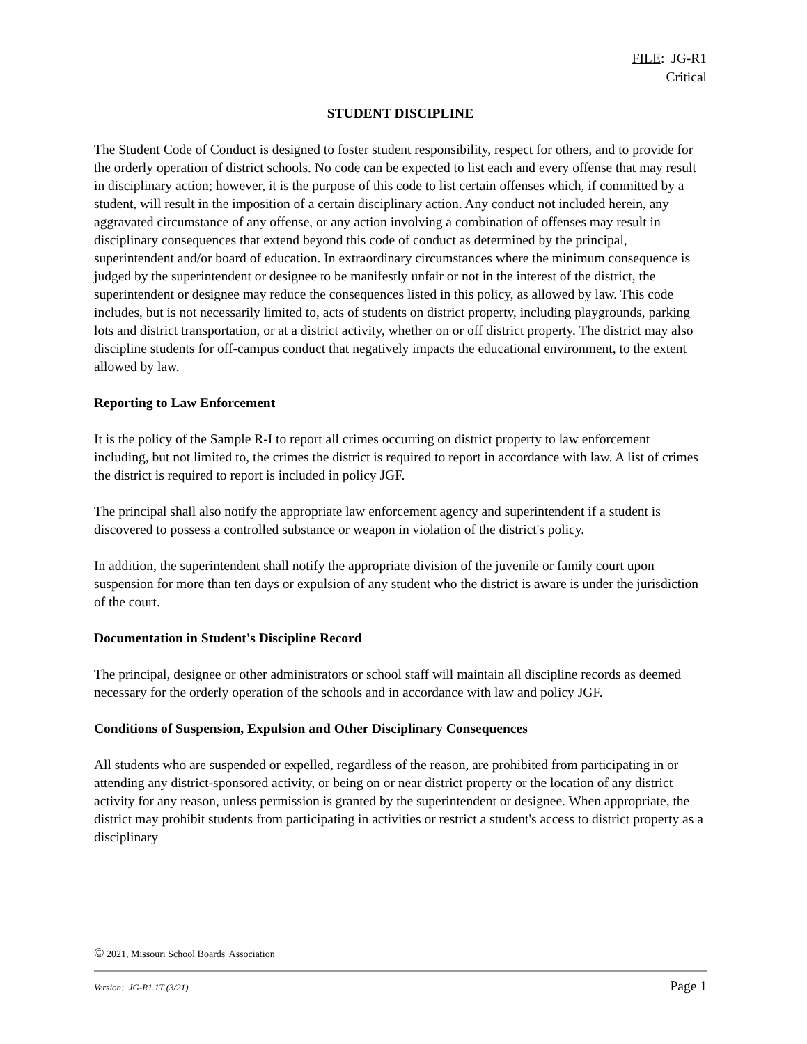FILE: JG-R1
Critical
STUDENT DISCIPLINE
The Student Code of Conduct is designed to foster student responsibility, respect for others, and to provide for the orderly operation of district schools. No code can be expected to list each and every offense that may result in disciplinary action; however, it is the purpose of this code to list certain offenses which, if committed by a student, will result in the imposition of a certain disciplinary action. Any conduct not included herein, any aggravated circumstance of any offense, or any action involving a combination of offenses may result in disciplinary consequences that extend beyond this code of conduct as determined by the principal, superintendent and/or board of education. In extraordinary circumstances where the minimum consequence is judged by the superintendent or designee to be manifestly unfair or not in the interest of the district, the superintendent or designee may reduce the consequences listed in this policy, as allowed by law. This code includes, but is not necessarily limited to, acts of students on district property, including playgrounds, parking lots and district transportation, or at a district activity, whether on or off district property. The district may also discipline students for off-campus conduct that negatively impacts the educational environment, to the extent allowed by law.
Reporting to Law Enforcement
It is the policy of the Sample R-I to report all crimes occurring on district property to law enforcement including, but not limited to, the crimes the district is required to report in accordance with law. A list of crimes the district is required to report is included in policy JGF.
The principal shall also notify the appropriate law enforcement agency and superintendent if a student is discovered to possess a controlled substance or weapon in violation of the district's policy.
In addition, the superintendent shall notify the appropriate division of the juvenile or family court upon suspension for more than ten days or expulsion of any student who the district is aware is under the jurisdiction of the court.
Documentation in Student's Discipline Record
The principal, designee or other administrators or school staff will maintain all discipline records as deemed necessary for the orderly operation of the schools and in accordance with law and policy JGF.
Conditions of Suspension, Expulsion and Other Disciplinary Consequences
All students who are suspended or expelled, regardless of the reason, are prohibited from participating in or attending any district-sponsored activity, or being on or near district property or the location of any district activity for any reason, unless permission is granted by the superintendent or designee. When appropriate, the district may prohibit students from participating in activities or restrict a student's access to district property as a disciplinary
© 2021, Missouri School Boards' Association
Version: JG-R1.1T (3/21) Page 1